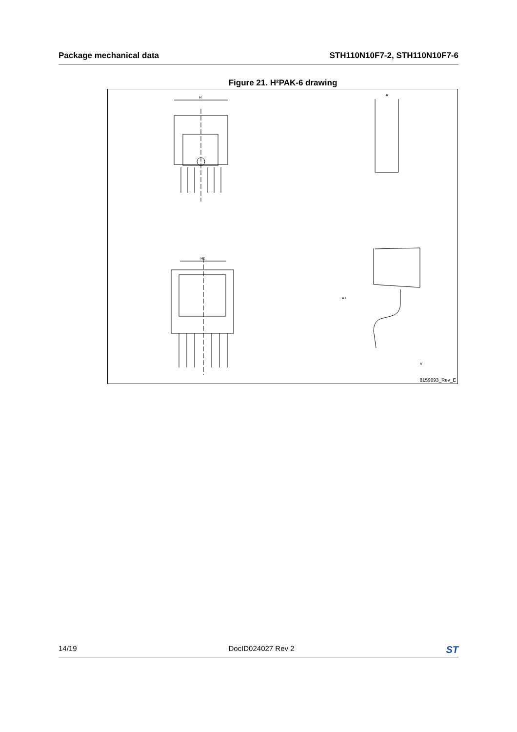Package mechanical data STH110N10F7-2, STH110N10F7-6
Figure 21. H²PAK-6 drawing
H
H1
A
A1
V
8159693_Rev_E
14/19 DocID024027 Rev 2 ST